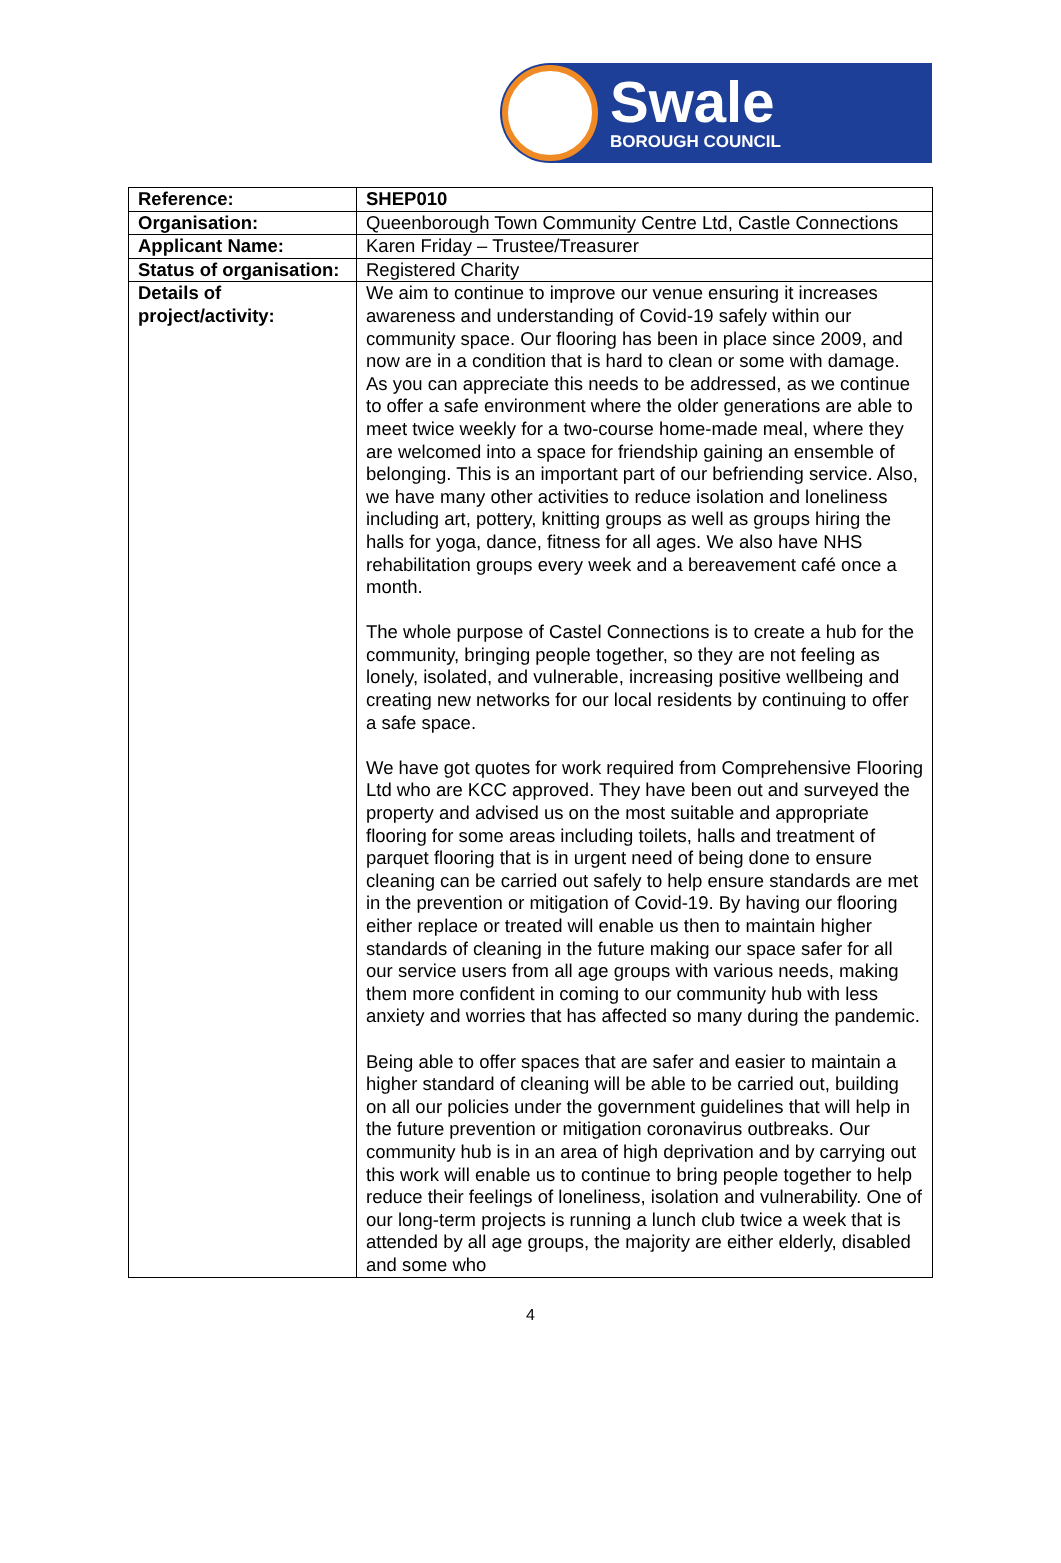Swale
BOROUGH COUNCIL
| Reference: | SHEP010 |
| Organisation: | Queenborough Town Community Centre Ltd, Castle Connections |
| Applicant Name: | Karen Friday – Trustee/Treasurer |
| Status of organisation: | Registered Charity |
| Details of project/activity: | We aim to continue to improve our venue ensuring it increases awareness and understanding of Covid-19 safely within our community space. Our flooring has been in place since 2009, and now are in a condition that is hard to clean or some with damage. As you can appreciate this needs to be addressed, as we continue to offer a safe environment where the older generations are able to meet twice weekly for a two-course home-made meal, where they are welcomed into a space for friendship gaining an ensemble of belonging. This is an important part of our befriending service. Also, we have many other activities to reduce isolation and loneliness including art, pottery, knitting groups as well as groups hiring the halls for yoga, dance, fitness for all ages. We also have NHS rehabilitation groups every week and a bereavement café once a month. The whole purpose of Castel Connections is to create a hub for the community, bringing people together, so they are not feeling as lonely, isolated, and vulnerable, increasing positive wellbeing and creating new networks for our local residents by continuing to offer a safe space. We have got quotes for work required from Comprehensive Flooring Ltd who are KCC approved. They have been out and surveyed the property and advised us on the most suitable and appropriate flooring for some areas including toilets, halls and treatment of parquet flooring that is in urgent need of being done to ensure cleaning can be carried out safely to help ensure standards are met in the prevention or mitigation of Covid-19. By having our flooring either replace or treated will enable us then to maintain higher standards of cleaning in the future making our space safer for all our service users from all age groups with various needs, making them more confident in coming to our community hub with less anxiety and worries that has affected so many during the pandemic. Being able to offer spaces that are safer and easier to maintain a higher standard of cleaning will be able to be carried out, building on all our policies under the government guidelines that will help in the future prevention or mitigation coronavirus outbreaks. Our community hub is in an area of high deprivation and by carrying out this work will enable us to continue to bring people together to help reduce their feelings of loneliness, isolation and vulnerability. One of our long-term projects is running a lunch club twice a week that is attended by all age groups, the majority are either elderly, disabled and some who |
4